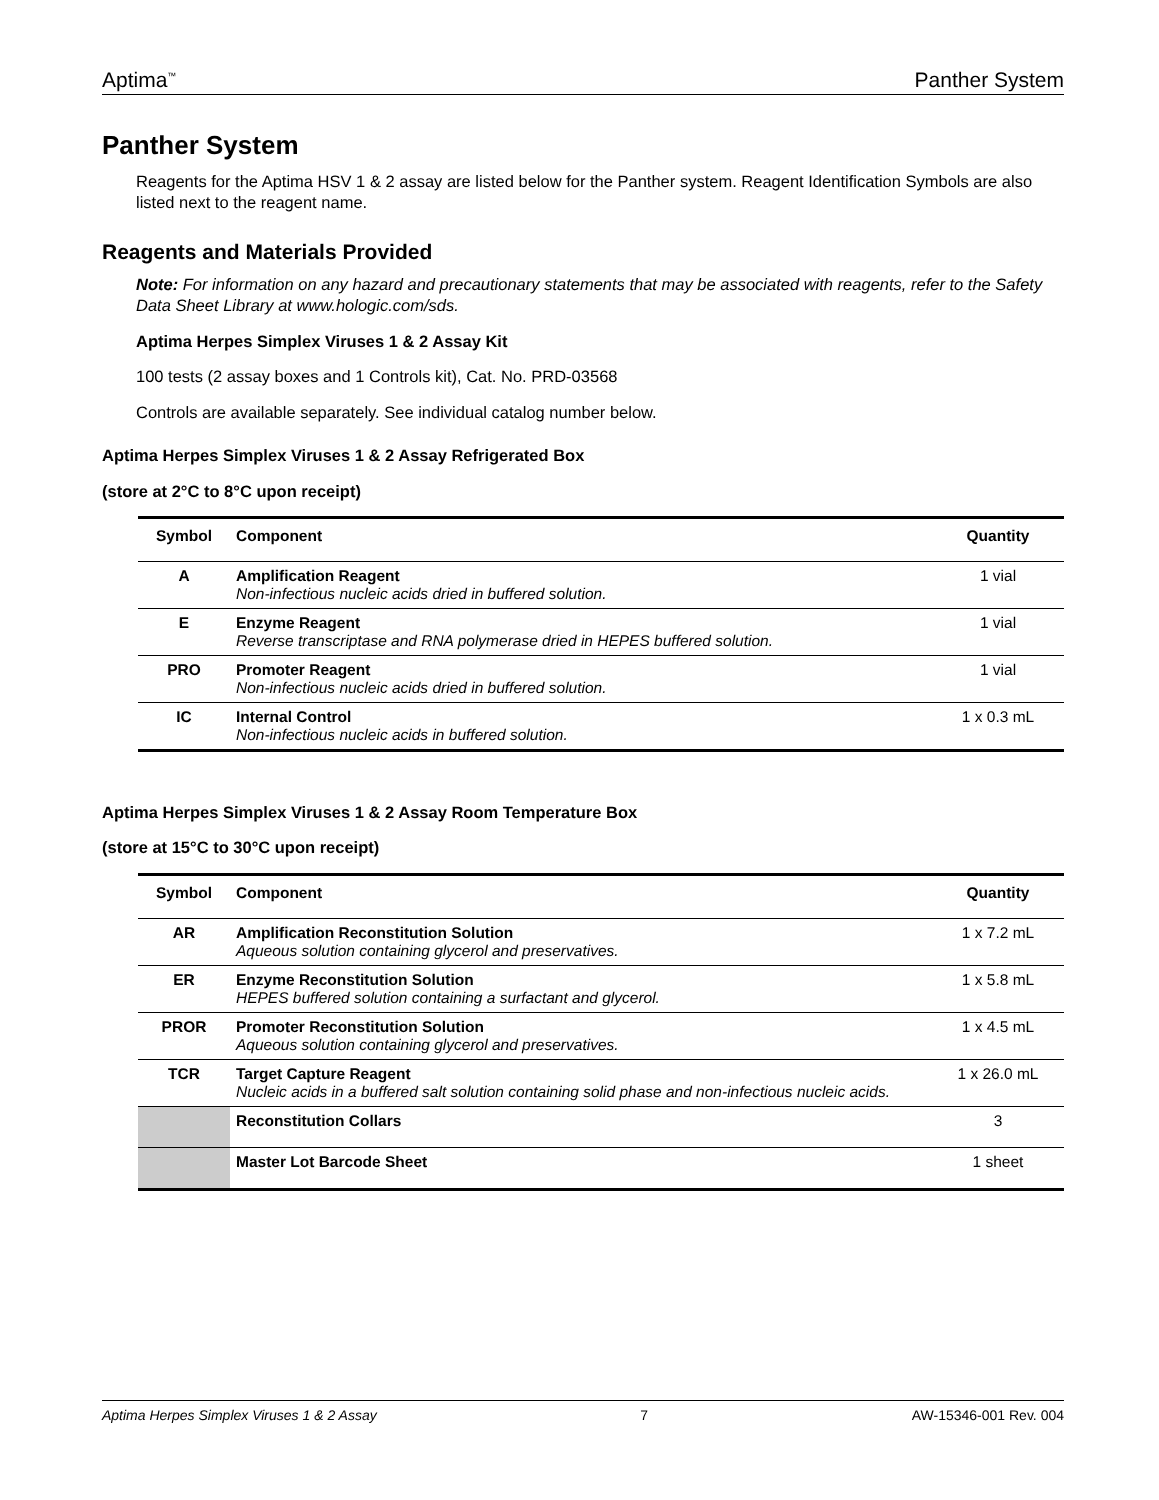Aptima<sup>™</sup> Panther System
Panther System
Reagents for the Aptima HSV 1 & 2 assay are listed below for the Panther system. Reagent Identification Symbols are also listed next to the reagent name.
Reagents and Materials Provided
Note: For information on any hazard and precautionary statements that may be associated with reagents, refer to the Safety Data Sheet Library at www.hologic.com/sds.
Aptima Herpes Simplex Viruses 1 & 2 Assay Kit
100 tests (2 assay boxes and 1 Controls kit), Cat. No. PRD-03568
Controls are available separately. See individual catalog number below.
Aptima Herpes Simplex Viruses 1 & 2 Assay Refrigerated Box
(store at 2°C to 8°C upon receipt)
| Symbol | Component | Quantity |
| --- | --- | --- |
| A | Amplification Reagent Non-infectious nucleic acids dried in buffered solution. | 1 vial |
| E | Enzyme Reagent Reverse transcriptase and RNA polymerase dried in HEPES buffered solution. | 1 vial |
| PRO | Promoter Reagent Non-infectious nucleic acids dried in buffered solution. | 1 vial |
| IC | Internal Control Non-infectious nucleic acids in buffered solution. | 1 x 0.3 mL |
Aptima Herpes Simplex Viruses 1 & 2 Assay Room Temperature Box
(store at 15°C to 30°C upon receipt)
| Symbol | Component | Quantity |
| --- | --- | --- |
| AR | Amplification Reconstitution Solution Aqueous solution containing glycerol and preservatives. | 1 x 7.2 mL |
| ER | Enzyme Reconstitution Solution HEPES buffered solution containing a surfactant and glycerol. | 1 x 5.8 mL |
| PROR | Promoter Reconstitution Solution Aqueous solution containing glycerol and preservatives. | 1 x 4.5 mL |
| TCR | Target Capture Reagent Nucleic acids in a buffered salt solution containing solid phase and non-infectious nucleic acids. | 1 x 26.0 mL |
| | Reconstitution Collars | 3 |
| | Master Lot Barcode Sheet | 1 sheet |
Aptima Herpes Simplex Viruses 1 & 2 Assay 7 AW-15346-001 Rev. 004